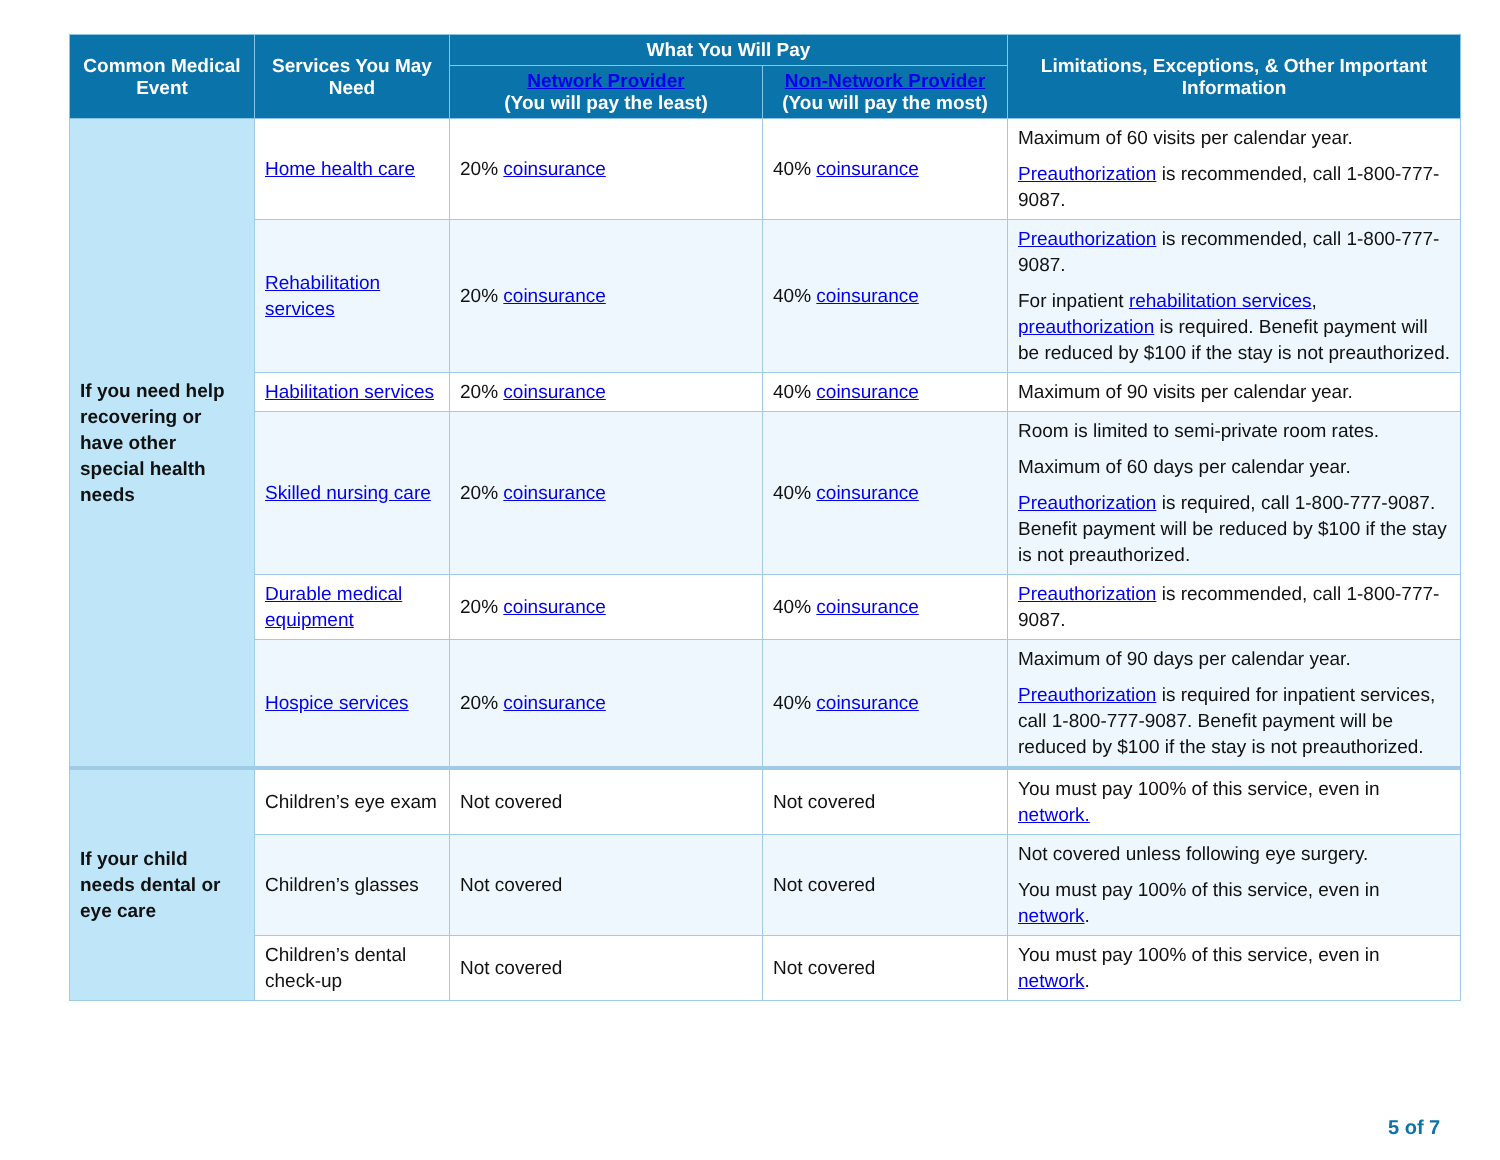| Common Medical Event | Services You May Need | What You Will Pay | | Limitations, Exceptions, & Other Important Information |
| --- | --- | --- | --- | --- |
| | | Network Provider (You will pay the least) | Non-Network Provider (You will pay the most) | |
| If you need help recovering or have other special health needs | Home health care | 20% coinsurance | 40% coinsurance | Maximum of 60 visits per calendar year. Preauthorization is recommended, call 1-800-777-9087. |
| | Rehabilitation services | 20% coinsurance | 40% coinsurance | Preauthorization is recommended, call 1-800-777-9087. For inpatient rehabilitation services , preauthorization is required. Benefit payment will be reduced by $100 if the stay is not preauthorized. |
| | Habilitation services | 20% coinsurance | 40% coinsurance | Maximum of 90 visits per calendar year. |
| | Skilled nursing care | 20% coinsurance | 40% coinsurance | Room is limited to semi-private room rates. Maximum of 60 days per calendar year. Preauthorization is required, call 1-800-777-9087. Benefit payment will be reduced by $100 if the stay is not preauthorized. |
| | Durable medical equipment | 20% coinsurance | 40% coinsurance | Preauthorization is recommended, call 1-800-777-9087. |
| | Hospice services | 20% coinsurance | 40% coinsurance | Maximum of 90 days per calendar year. Preauthorization is required for inpatient services, call 1-800-777-9087. Benefit payment will be reduced by $100 if the stay is not preauthorized. |
| If your child needs dental or eye care | Children’s eye exam | Not covered | Not covered | You must pay 100% of this service, even in network. |
| | Children’s glasses | Not covered | Not covered | Not covered unless following eye surgery. You must pay 100% of this service, even in network . |
| | Children’s dental check-up | Not covered | Not covered | You must pay 100% of this service, even in network . |
5 of 7